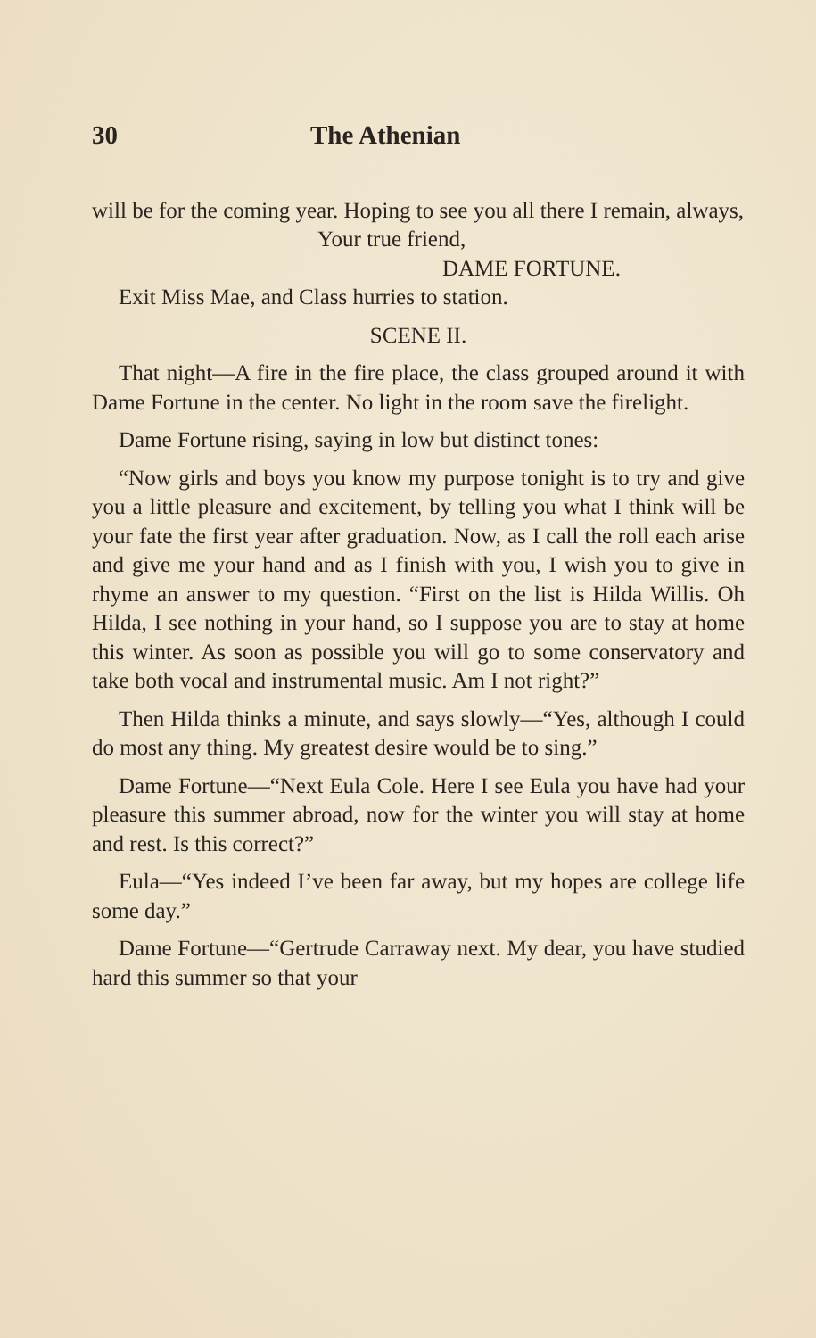30 The Athenian
will be for the coming year. Hoping to see you all there I remain, always,
Your true friend,
DAME FORTUNE.
Exit Miss Mae, and Class hurries to station.
SCENE II.
That night—A fire in the fire place, the class grouped around it with Dame Fortune in the center. No light in the room save the firelight.
Dame Fortune rising, saying in low but distinct tones:
“Now girls and boys you know my purpose tonight is to try and give you a little pleasure and excitement, by telling you what I think will be your fate the first year after graduation. Now, as I call the roll each arise and give me your hand and as I finish with you, I wish you to give in rhyme an answer to my question. “First on the list is Hilda Willis. Oh Hilda, I see nothing in your hand, so I suppose you are to stay at home this winter. As soon as possible you will go to some conservatory and take both vocal and instrumental music. Am I not right?”
Then Hilda thinks a minute, and says slowly—“Yes, although I could do most any thing. My greatest desire would be to sing.”
Dame Fortune—“Next Eula Cole. Here I see Eula you have had your pleasure this summer abroad, now for the winter you will stay at home and rest. Is this correct?”
Eula—“Yes indeed I’ve been far away, but my hopes are college life some day.”
Dame Fortune—“Gertrude Carraway next. My dear, you have studied hard this summer so that your